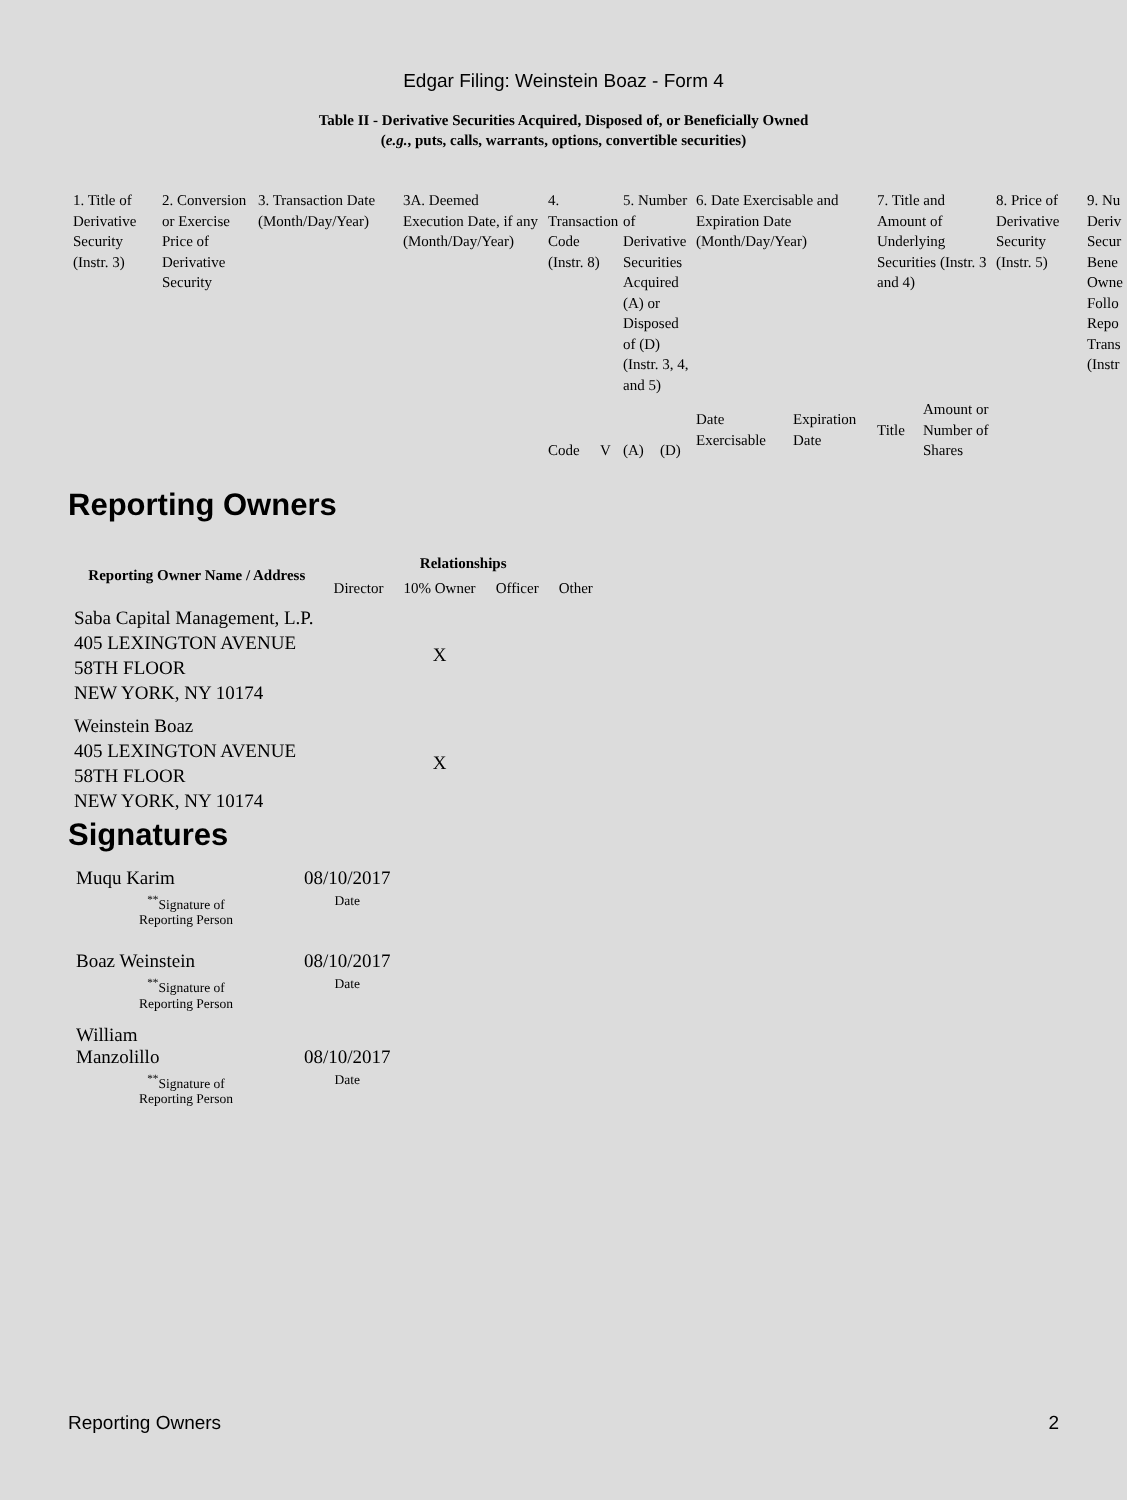Edgar Filing: Weinstein Boaz - Form 4
Table II - Derivative Securities Acquired, Disposed of, or Beneficially Owned
(e.g., puts, calls, warrants, options, convertible securities)
| 1. Title of Derivative Security (Instr. 3) | 2. Conversion or Exercise Price of Derivative Security | 3. Transaction Date (Month/Day/Year) | 3A. Deemed Execution Date, if any (Month/Day/Year) | 4. Transaction Code (Instr. 8) | | 5. Number of Derivative Securities Acquired (A) or Disposed of (D) (Instr. 3, 4, and 5) | | 6. Date Exercisable and Expiration Date (Month/Day/Year) | | 7. Title and Amount of Underlying Securities (Instr. 3 and 4) | | 8. Price of Derivative Security (Instr. 5) | 9. Nu Deriv Secur Bene Owne Follo Repo Trans (Instr |
| --- | --- | --- | --- | --- | --- | --- | --- | --- | --- | --- | --- | --- | --- |
| | | | | Code | V | (A) | (D) | Date Exercisable | Expiration Date | Title | Amount or Number of Shares | | |
Reporting Owners
| Reporting Owner Name / Address | Relationships | | | |
| --- | --- | --- | --- | --- |
| | Director | 10% Owner | Officer | Other |
| Saba Capital Management, L.P. 405 LEXINGTON AVENUE 58TH FLOOR NEW YORK, NY 10174 | | X | | |
| Weinstein Boaz 405 LEXINGTON AVENUE 58TH FLOOR NEW YORK, NY 10174 | | X | | |
Signatures
| Muqu Karim | 08/10/2017 |
| <sup>**</sup> Signature of Reporting Person | Date |
| Boaz Weinstein | 08/10/2017 |
| <sup>**</sup> Signature of Reporting Person | Date |
| William Manzolillo | 08/10/2017 |
| <sup>**</sup> Signature of Reporting Person | Date |
Reporting Owners 2